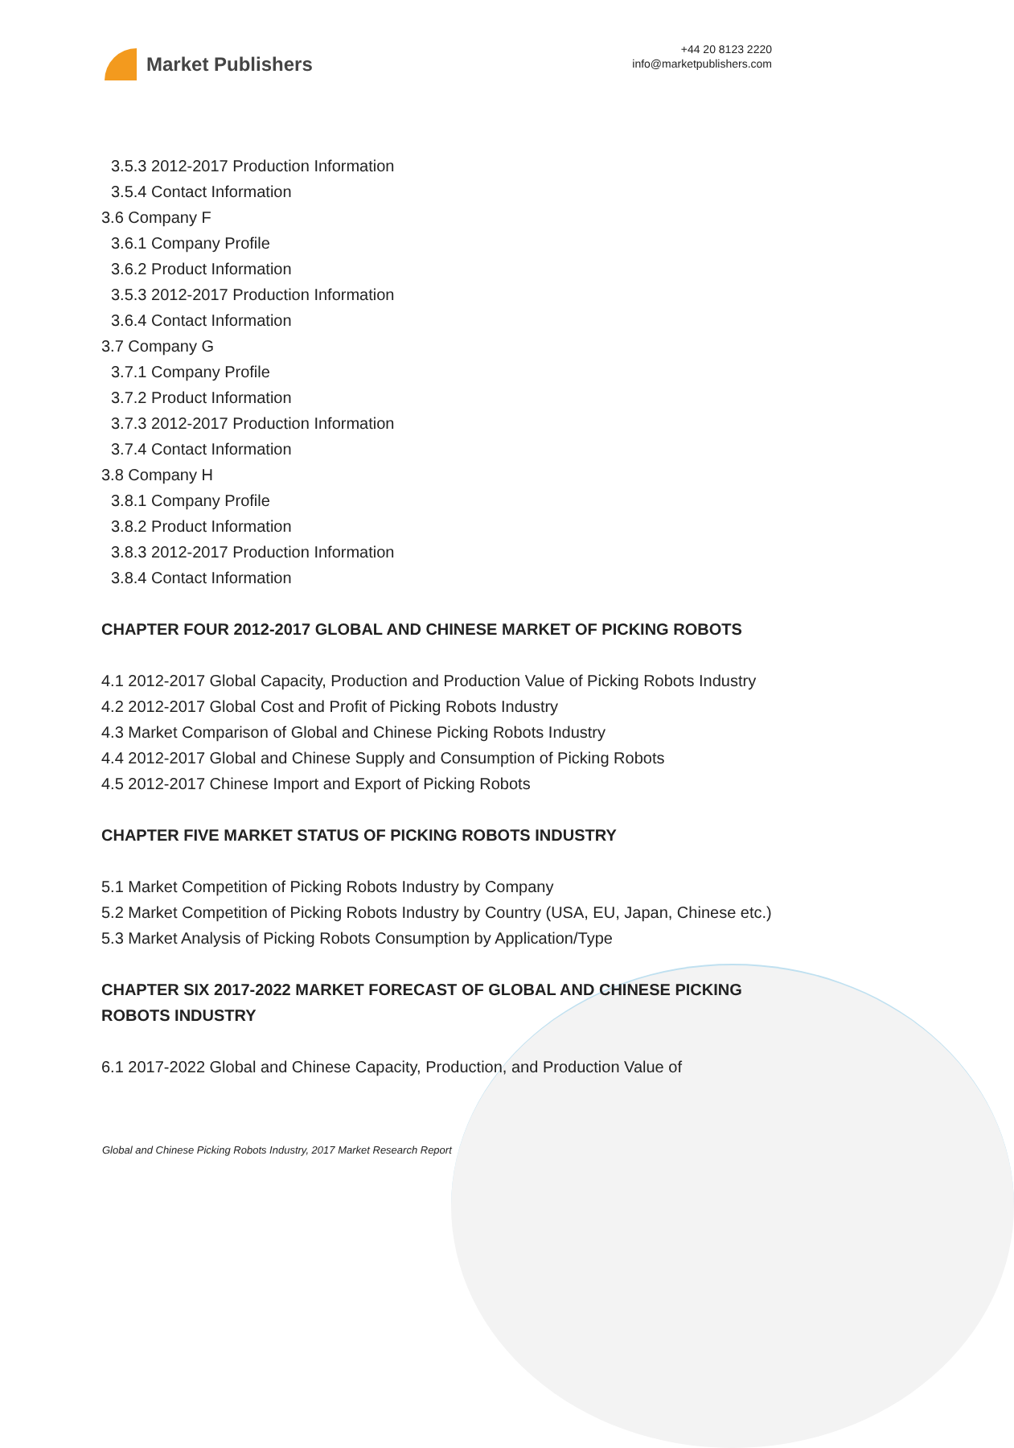Market Publishers
+44 20 8123 2220
info@marketpublishers.com
3.5.3 2012-2017 Production Information
3.5.4 Contact Information
3.6 Company F
3.6.1 Company Profile
3.6.2 Product Information
3.5.3 2012-2017 Production Information
3.6.4 Contact Information
3.7 Company G
3.7.1 Company Profile
3.7.2 Product Information
3.7.3 2012-2017 Production Information
3.7.4 Contact Information
3.8 Company H
3.8.1 Company Profile
3.8.2 Product Information
3.8.3 2012-2017 Production Information
3.8.4 Contact Information
CHAPTER FOUR 2012-2017 GLOBAL AND CHINESE MARKET OF PICKING ROBOTS
4.1 2012-2017 Global Capacity, Production and Production Value of Picking Robots Industry
4.2 2012-2017 Global Cost and Profit of Picking Robots Industry
4.3 Market Comparison of Global and Chinese Picking Robots Industry
4.4 2012-2017 Global and Chinese Supply and Consumption of Picking Robots
4.5 2012-2017 Chinese Import and Export of Picking Robots
CHAPTER FIVE MARKET STATUS OF PICKING ROBOTS INDUSTRY
5.1 Market Competition of Picking Robots Industry by Company
5.2 Market Competition of Picking Robots Industry by Country (USA, EU, Japan, Chinese etc.)
5.3 Market Analysis of Picking Robots Consumption by Application/Type
CHAPTER SIX 2017-2022 MARKET FORECAST OF GLOBAL AND CHINESE PICKING ROBOTS INDUSTRY
6.1 2017-2022 Global and Chinese Capacity, Production, and Production Value of
Global and Chinese Picking Robots Industry, 2017 Market Research Report